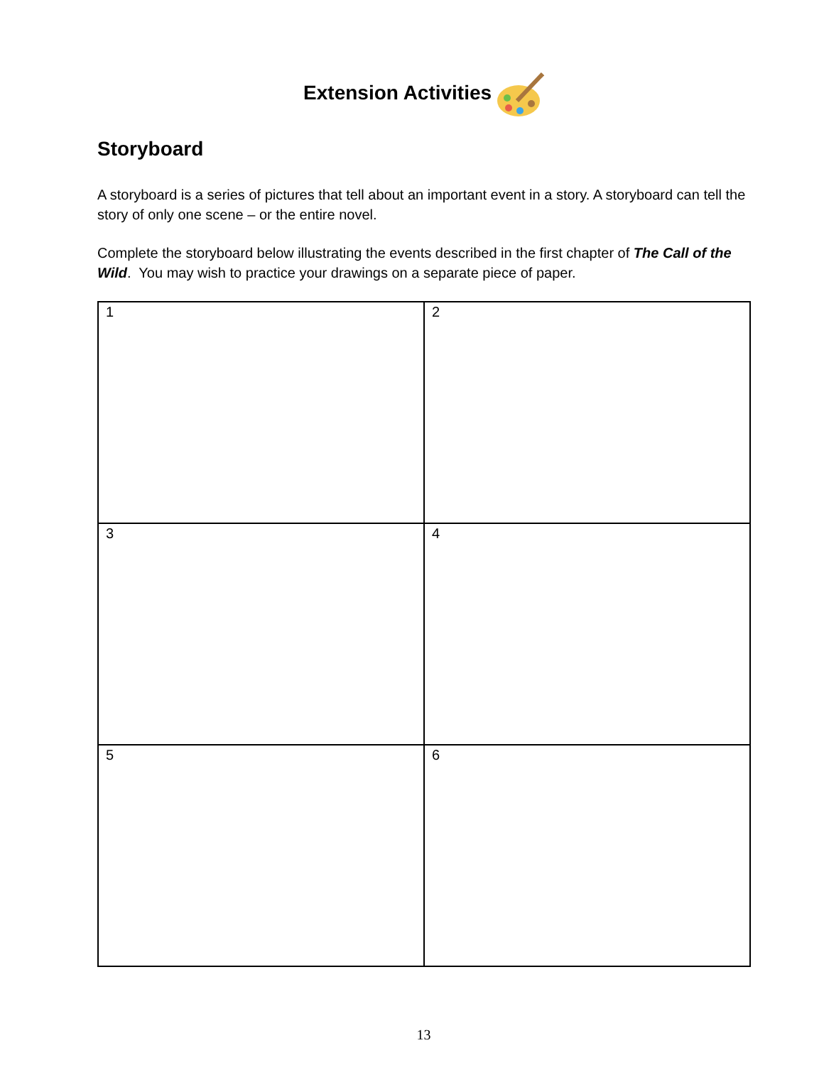Extension Activities
Storyboard
A storyboard is a series of pictures that tell about an important event in a story. A storyboard can tell the story of only one scene – or the entire novel.
Complete the storyboard below illustrating the events described in the first chapter of The Call of the Wild. You may wish to practice your drawings on a separate piece of paper.
| 1 | 2 |
| 3 | 4 |
| 5 | 6 |
13